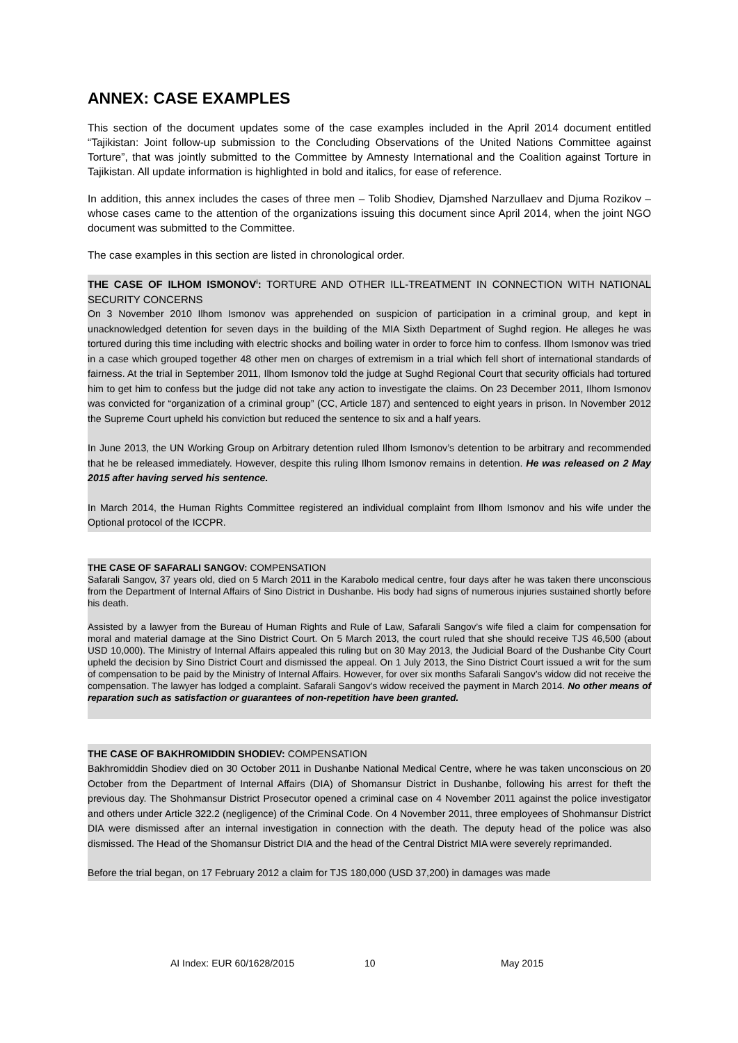ANNEX: CASE EXAMPLES
This section of the document updates some of the case examples included in the April 2014 document entitled “Tajikistan: Joint follow-up submission to the Concluding Observations of the United Nations Committee against Torture”, that was jointly submitted to the Committee by Amnesty International and the Coalition against Torture in Tajikistan. All update information is highlighted in bold and italics, for ease of reference.
In addition, this annex includes the cases of three men – Tolib Shodiev, Djamshed Narzullaev and Djuma Rozikov – whose cases came to the attention of the organizations issuing this document since April 2014, when the joint NGO document was submitted to the Committee.
The case examples in this section are listed in chronological order.
THE CASE OF ILHOM ISMONOV<sup>i</sup>: TORTURE AND OTHER ILL-TREATMENT IN CONNECTION WITH NATIONAL SECURITY CONCERNS
On 3 November 2010 Ilhom Ismonov was apprehended on suspicion of participation in a criminal group, and kept in unacknowledged detention for seven days in the building of the MIA Sixth Department of Sughd region. He alleges he was tortured during this time including with electric shocks and boiling water in order to force him to confess. Ilhom Ismonov was tried in a case which grouped together 48 other men on charges of extremism in a trial which fell short of international standards of fairness. At the trial in September 2011, Ilhom Ismonov told the judge at Sughd Regional Court that security officials had tortured him to get him to confess but the judge did not take any action to investigate the claims. On 23 December 2011, Ilhom Ismonov was convicted for “organization of a criminal group” (CC, Article 187) and sentenced to eight years in prison. In November 2012 the Supreme Court upheld his conviction but reduced the sentence to six and a half years.
In June 2013, the UN Working Group on Arbitrary detention ruled Ilhom Ismonov’s detention to be arbitrary and recommended that he be released immediately. However, despite this ruling Ilhom Ismonov remains in detention. He was released on 2 May 2015 after having served his sentence.
In March 2014, the Human Rights Committee registered an individual complaint from Ilhom Ismonov and his wife under the Optional protocol of the ICCPR.
THE CASE OF SAFARALI SANGOV: COMPENSATION
Safarali Sangov, 37 years old, died on 5 March 2011 in the Karabolo medical centre, four days after he was taken there unconscious from the Department of Internal Affairs of Sino District in Dushanbe. His body had signs of numerous injuries sustained shortly before his death.
Assisted by a lawyer from the Bureau of Human Rights and Rule of Law, Safarali Sangov’s wife filed a claim for compensation for moral and material damage at the Sino District Court. On 5 March 2013, the court ruled that she should receive TJS 46,500 (about USD 10,000). The Ministry of Internal Affairs appealed this ruling but on 30 May 2013, the Judicial Board of the Dushanbe City Court upheld the decision by Sino District Court and dismissed the appeal. On 1 July 2013, the Sino District Court issued a writ for the sum of compensation to be paid by the Ministry of Internal Affairs. However, for over six months Safarali Sangov’s widow did not receive the compensation. The lawyer has lodged a complaint. Safarali Sangov’s widow received the payment in March 2014. No other means of reparation such as satisfaction or guarantees of non-repetition have been granted.
THE CASE OF BAKHROMIDDIN SHODIEV: COMPENSATION
Bakhromiddin Shodiev died on 30 October 2011 in Dushanbe National Medical Centre, where he was taken unconscious on 20 October from the Department of Internal Affairs (DIA) of Shomansur District in Dushanbe, following his arrest for theft the previous day. The Shohmansur District Prosecutor opened a criminal case on 4 November 2011 against the police investigator and others under Article 322.2 (negligence) of the Criminal Code. On 4 November 2011, three employees of Shohmansur District DIA were dismissed after an internal investigation in connection with the death. The deputy head of the police was also dismissed. The Head of the Shomansur District DIA and the head of the Central District MIA were severely reprimanded.
Before the trial began, on 17 February 2012 a claim for TJS 180,000 (USD 37,200) in damages was made
AI Index: EUR 60/1628/2015 10 May 2015